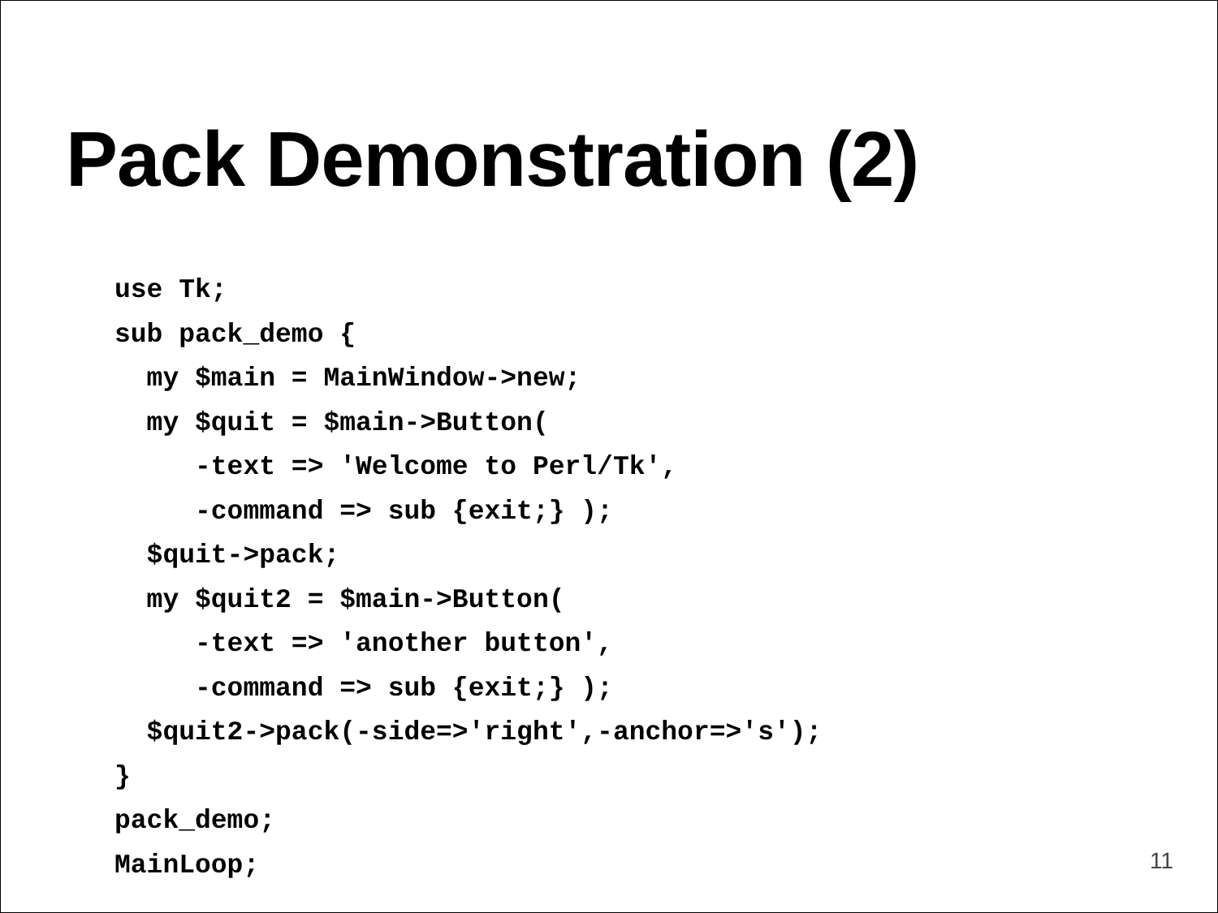Pack Demonstration (2)
use Tk;
sub pack_demo {
  my $main = MainWindow->new;
  my $quit = $main->Button(
     -text => 'Welcome to Perl/Tk',
     -command => sub {exit;} );
  $quit->pack;
  my $quit2 = $main->Button(
     -text => 'another button',
     -command => sub {exit;} );
  $quit2->pack(-side=>'right',-anchor=>'s');
}
pack_demo;
MainLoop;
11